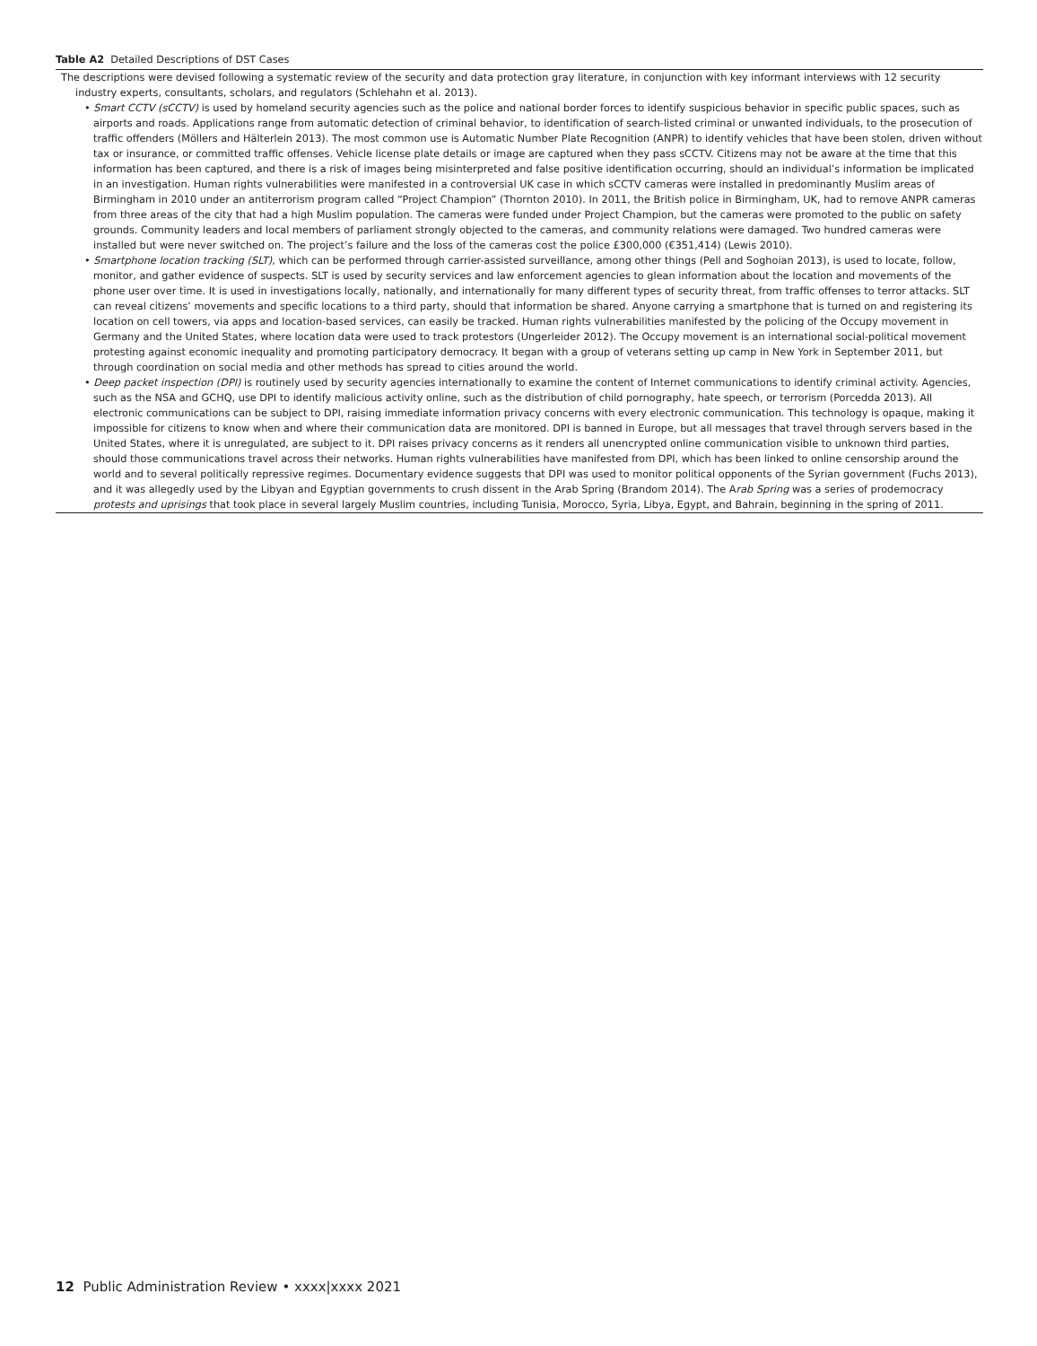Table A2 Detailed Descriptions of DST Cases
| The descriptions were devised following a systematic review of the security and data protection gray literature, in conjunction with key informant interviews with 12 security industry experts, consultants, scholars, and regulators (Schlehahn et al. 2013). • Smart CCTV (sCCTV) is used by homeland security agencies such as the police and national border forces to identify suspicious behavior in specific public spaces, such as airports and roads. Applications range from automatic detection of criminal behavior, to identification of search-listed criminal or unwanted individuals, to the prosecution of traffic offenders (Möllers and Hälterlein 2013). The most common use is Automatic Number Plate Recognition (ANPR) to identify vehicles that have been stolen, driven without tax or insurance, or committed traffic offenses. Vehicle license plate details or image are captured when they pass sCCTV. Citizens may not be aware at the time that this information has been captured, and there is a risk of images being misinterpreted and false positive identification occurring, should an individual’s information be implicated in an investigation. Human rights vulnerabilities were manifested in a controversial UK case in which sCCTV cameras were installed in predominantly Muslim areas of Birmingham in 2010 under an antiterrorism program called “Project Champion” (Thornton 2010). In 2011, the British police in Birmingham, UK, had to remove ANPR cameras from three areas of the city that had a high Muslim population. The cameras were funded under Project Champion, but the cameras were promoted to the public on safety grounds. Community leaders and local members of parliament strongly objected to the cameras, and community relations were damaged. Two hundred cameras were installed but were never switched on. The project’s failure and the loss of the cameras cost the police £300,000 (€351,414) (Lewis 2010). • Smartphone location tracking (SLT) , which can be performed through carrier-assisted surveillance, among other things (Pell and Soghoian 2013), is used to locate, follow, monitor, and gather evidence of suspects. SLT is used by security services and law enforcement agencies to glean information about the location and movements of the phone user over time. It is used in investigations locally, nationally, and internationally for many different types of security threat, from traffic offenses to terror attacks. SLT can reveal citizens’ movements and specific locations to a third party, should that information be shared. Anyone carrying a smartphone that is turned on and registering its location on cell towers, via apps and location-based services, can easily be tracked. Human rights vulnerabilities manifested by the policing of the Occupy movement in Germany and the United States, where location data were used to track protestors (Ungerleider 2012). The Occupy movement is an international social-political movement protesting against economic inequality and promoting participatory democracy. It began with a group of veterans setting up camp in New York in September 2011, but through coordination on social media and other methods has spread to cities around the world. • Deep packet inspection (DPI) is routinely used by security agencies internationally to examine the content of Internet communications to identify criminal activity. Agencies, such as the NSA and GCHQ, use DPI to identify malicious activity online, such as the distribution of child pornography, hate speech, or terrorism (Porcedda 2013). All electronic communications can be subject to DPI, raising immediate information privacy concerns with every electronic communication. This technology is opaque, making it impossible for citizens to know when and where their communication data are monitored. DPI is banned in Europe, but all messages that travel through servers based in the United States, where it is unregulated, are subject to it. DPI raises privacy concerns as it renders all unencrypted online communication visible to unknown third parties, should those communications travel across their networks. Human rights vulnerabilities have manifested from DPI, which has been linked to online censorship around the world and to several politically repressive regimes. Documentary evidence suggests that DPI was used to monitor political opponents of the Syrian government (Fuchs 2013), and it was allegedly used by the Libyan and Egyptian governments to crush dissent in the Arab Spring (Brandom 2014). The A rab Spring was a series of prodemocracy protests and uprisings that took place in several largely Muslim countries, including Tunisia, Morocco, Syria, Libya, Egypt, and Bahrain, beginning in the spring of 2011. |
12 Public Administration Review • xxxx|xxxx 2021